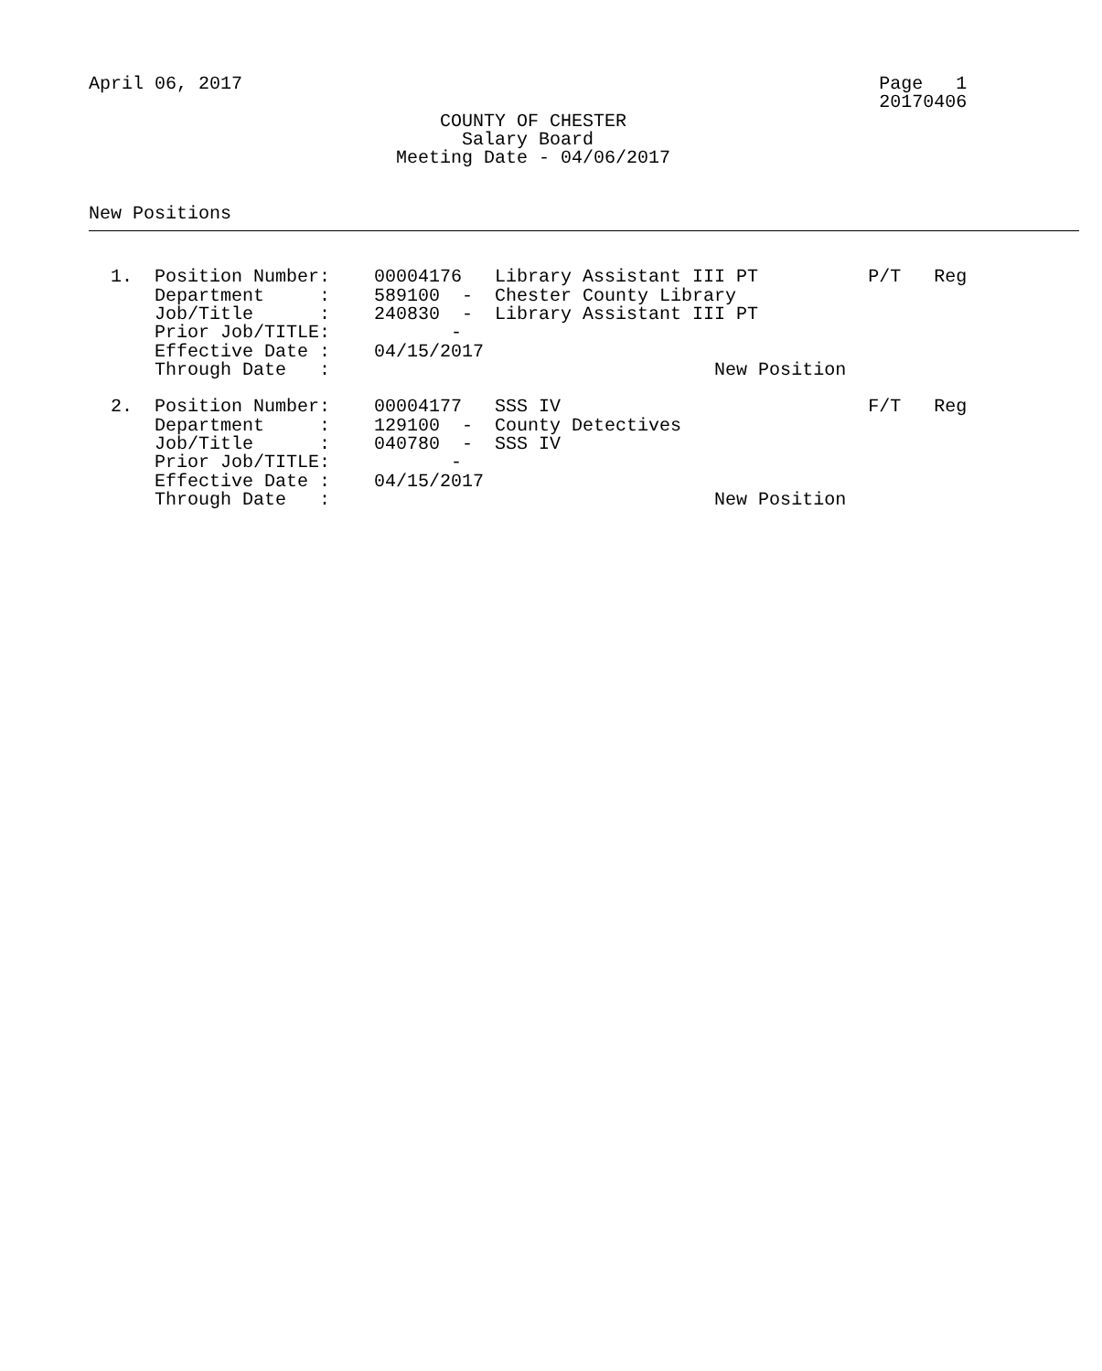April 06, 2017                                                          Page   1
                                                                        20170406
                                COUNTY OF CHESTER
                                  Salary Board
                            Meeting Date - 04/06/2017


New Positions
  1.  Position Number:    00004176   Library Assistant III PT          P/T   Reg
      Department     :    589100  -  Chester County Library
      Job/Title      :    240830  -  Library Assistant III PT
      Prior Job/TITLE:           -
      Effective Date :    04/15/2017
      Through Date   :                                   New Position

  2.  Position Number:    00004177   SSS IV                            F/T   Reg
      Department     :    129100  -  County Detectives
      Job/Title      :    040780  -  SSS IV
      Prior Job/TITLE:           -
      Effective Date :    04/15/2017
      Through Date   :                                   New Position